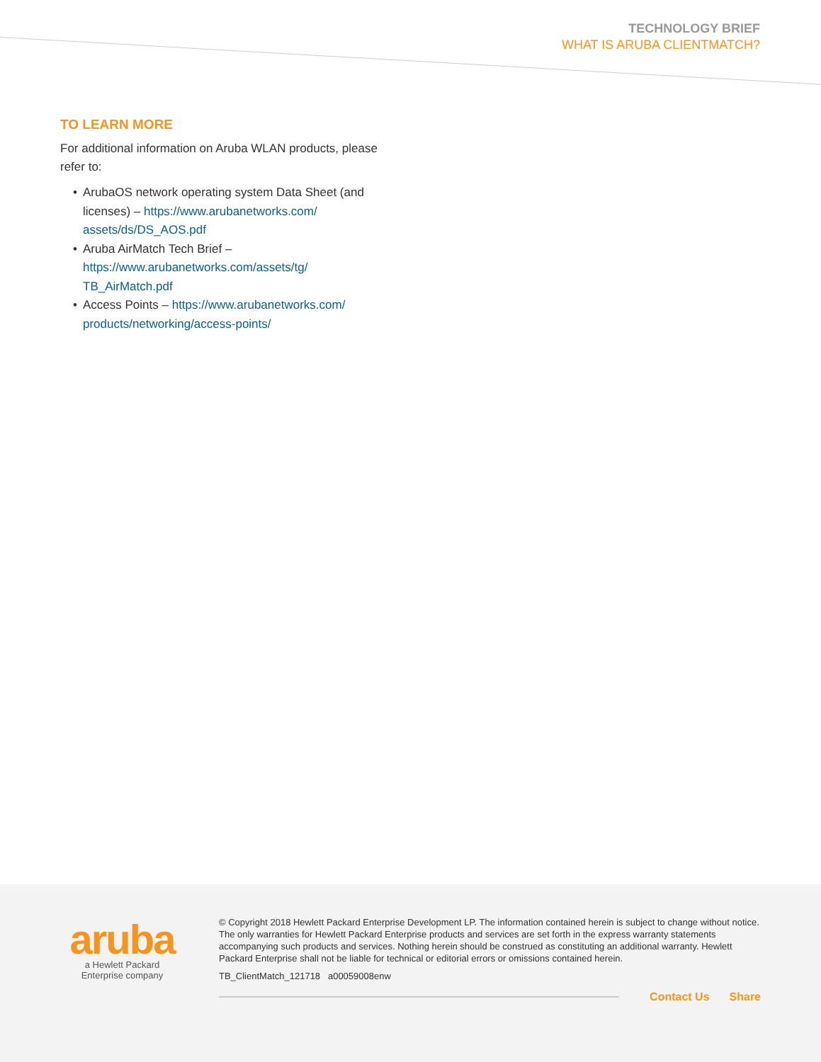TECHNOLOGY BRIEF
WHAT IS ARUBA CLIENTMATCH?
TO LEARN MORE
For additional information on Aruba WLAN products, please refer to:
• ArubaOS network operating system Data Sheet (and licenses) – https://www.arubanetworks.com/ assets/ds/DS_AOS.pdf
• Aruba AirMatch Tech Brief – https://www.arubanetworks.com/assets/tg/ TB_AirMatch.pdf
• Access Points – https://www.arubanetworks.com/ products/networking/access-points/
aruba
a Hewlett Packard
Enterprise company
© Copyright 2018 Hewlett Packard Enterprise Development LP. The information contained herein is subject to change without notice. The only warranties for Hewlett Packard Enterprise products and services are set forth in the express warranty statements accompanying such products and services. Nothing herein should be construed as constituting an additional warranty. Hewlett Packard Enterprise shall not be liable for technical or editorial errors or omissions contained herein.
TB_ClientMatch_121718 a00059008enw
Contact Us Share